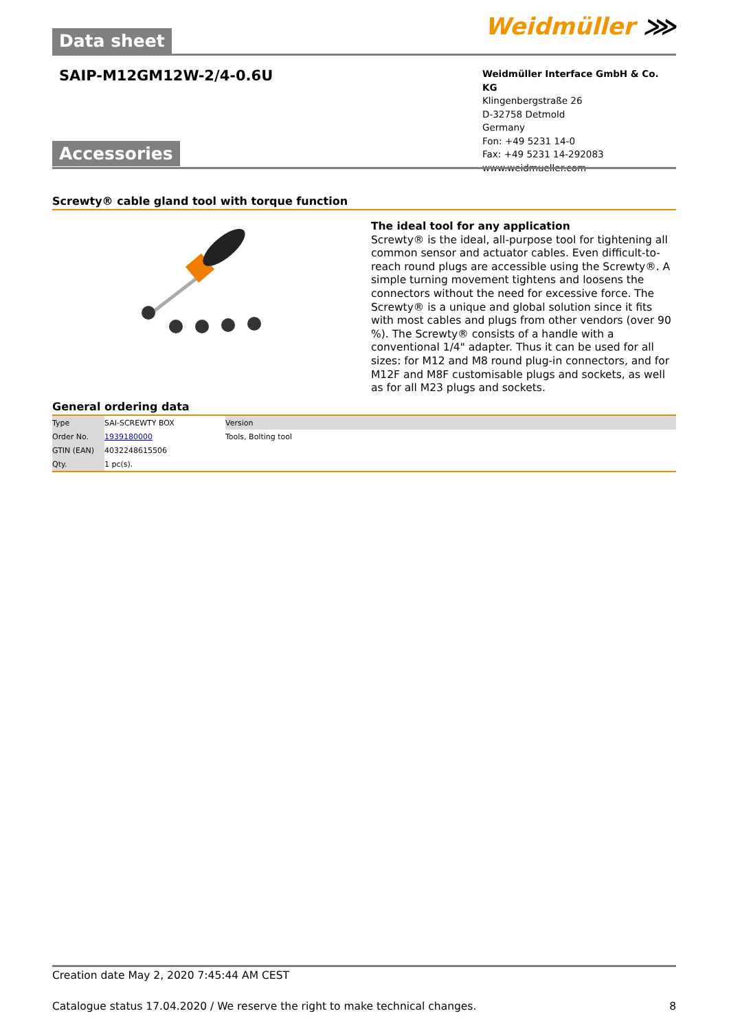Data sheet
Weidmüller ⋙
SAIP-M12GM12W-2/4-0.6U
Weidmüller Interface GmbH & Co. KG
Klingenbergstraße 26
D-32758 Detmold
Germany
Fon: +49 5231 14-0
Fax: +49 5231 14-292083
www.weidmueller.com
Accessories
Screwty® cable gland tool with torque function
The ideal tool for any application
Screwty® is the ideal, all-purpose tool for tightening all common sensor and actuator cables. Even difficult-to-reach round plugs are accessible using the Screwty®. A simple turning movement tightens and loosens the connectors without the need for excessive force. The Screwty® is a unique and global solution since it fits with most cables and plugs from other vendors (over 90 %). The Screwty® consists of a handle with a conventional 1/4" adapter. Thus it can be used for all sizes: for M12 and M8 round plug-in connectors, and for M12F and M8F customisable plugs and sockets, as well as for all M23 plugs and sockets.
General ordering data
| Type | SAI-SCREWTY BOX | Version |
| Order No. | 1939180000 | Tools, Bolting tool |
| GTIN (EAN) | 4032248615506 | |
| Qty. | 1 pc(s). | |
Creation date May 2, 2020 7:45:44 AM CEST
Catalogue status 17.04.2020 / We reserve the right to make technical changes. 8